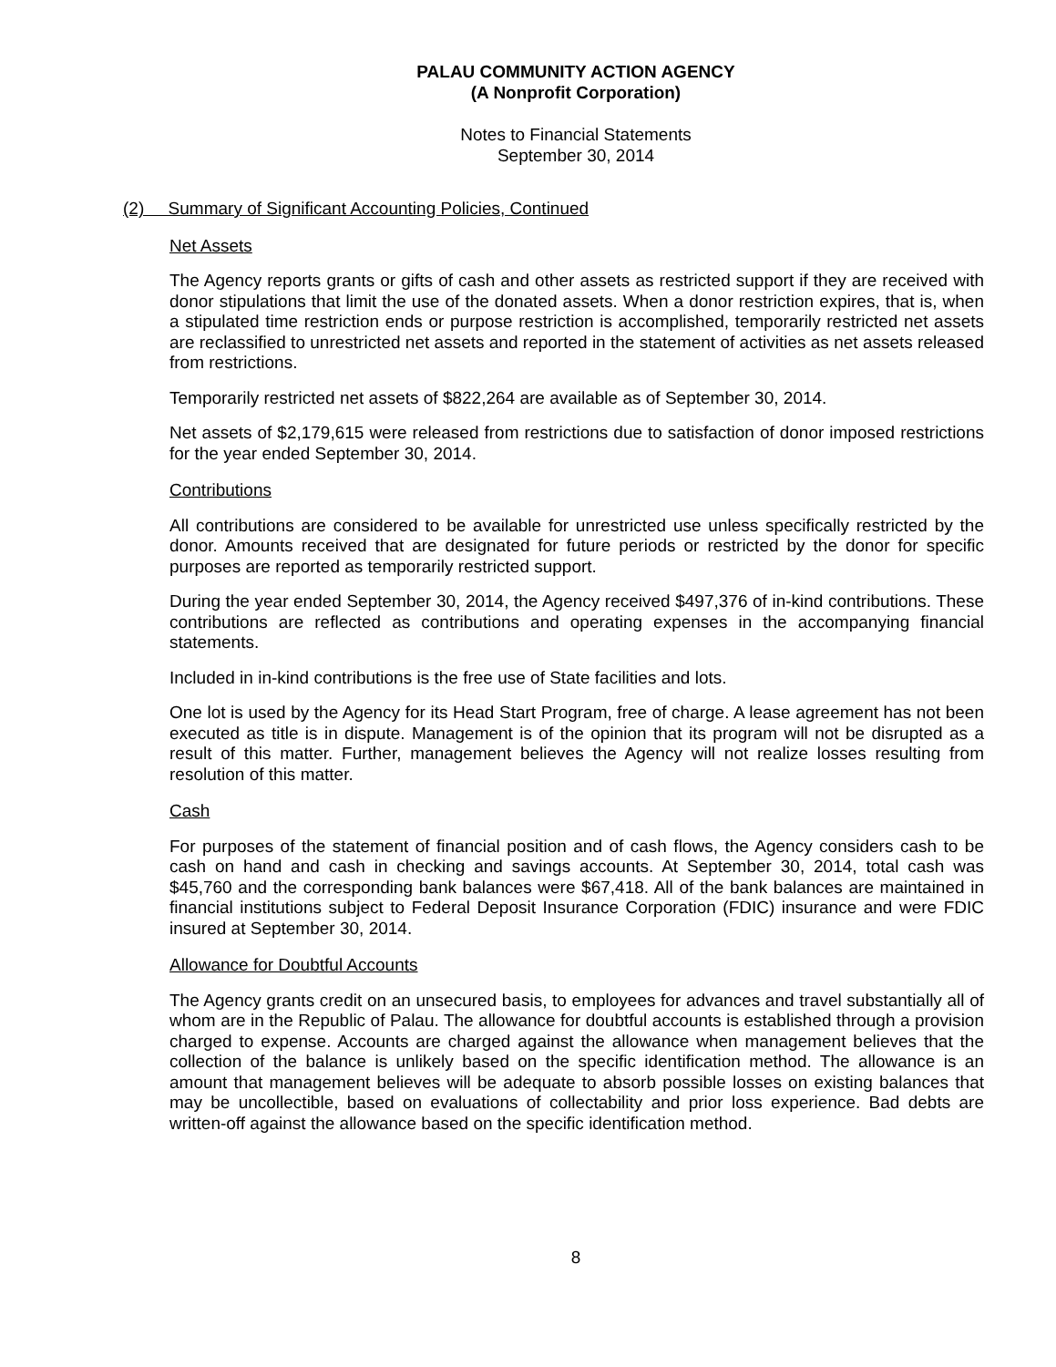PALAU COMMUNITY ACTION AGENCY
(A Nonprofit Corporation)
Notes to Financial Statements
September 30, 2014
(2) Summary of Significant Accounting Policies, Continued
Net Assets
The Agency reports grants or gifts of cash and other assets as restricted support if they are received with donor stipulations that limit the use of the donated assets. When a donor restriction expires, that is, when a stipulated time restriction ends or purpose restriction is accomplished, temporarily restricted net assets are reclassified to unrestricted net assets and reported in the statement of activities as net assets released from restrictions.
Temporarily restricted net assets of $822,264 are available as of September 30, 2014.
Net assets of $2,179,615 were released from restrictions due to satisfaction of donor imposed restrictions for the year ended September 30, 2014.
Contributions
All contributions are considered to be available for unrestricted use unless specifically restricted by the donor. Amounts received that are designated for future periods or restricted by the donor for specific purposes are reported as temporarily restricted support.
During the year ended September 30, 2014, the Agency received $497,376 of in-kind contributions. These contributions are reflected as contributions and operating expenses in the accompanying financial statements.
Included in in-kind contributions is the free use of State facilities and lots.
One lot is used by the Agency for its Head Start Program, free of charge. A lease agreement has not been executed as title is in dispute. Management is of the opinion that its program will not be disrupted as a result of this matter. Further, management believes the Agency will not realize losses resulting from resolution of this matter.
Cash
For purposes of the statement of financial position and of cash flows, the Agency considers cash to be cash on hand and cash in checking and savings accounts. At September 30, 2014, total cash was $45,760 and the corresponding bank balances were $67,418. All of the bank balances are maintained in financial institutions subject to Federal Deposit Insurance Corporation (FDIC) insurance and were FDIC insured at September 30, 2014.
Allowance for Doubtful Accounts
The Agency grants credit on an unsecured basis, to employees for advances and travel substantially all of whom are in the Republic of Palau. The allowance for doubtful accounts is established through a provision charged to expense. Accounts are charged against the allowance when management believes that the collection of the balance is unlikely based on the specific identification method. The allowance is an amount that management believes will be adequate to absorb possible losses on existing balances that may be uncollectible, based on evaluations of collectability and prior loss experience. Bad debts are written-off against the allowance based on the specific identification method.
8